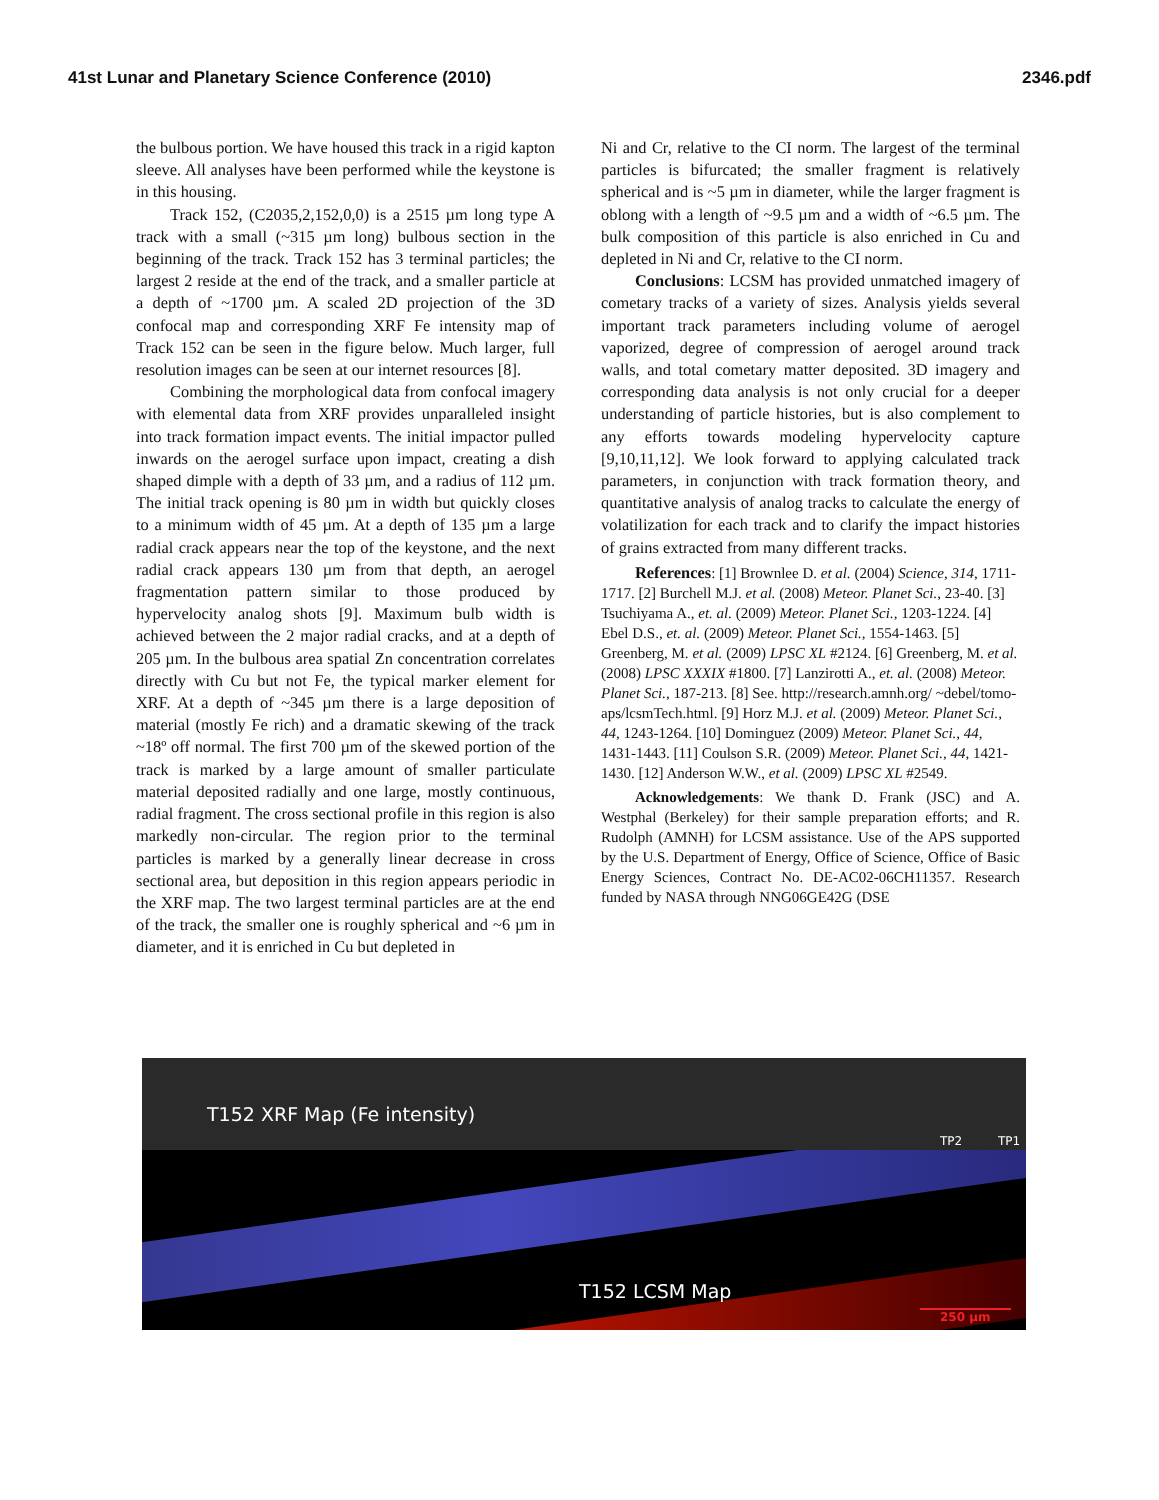41st Lunar and Planetary Science Conference (2010) 2346.pdf
the bulbous portion. We have housed this track in a rigid kapton sleeve. All analyses have been performed while the keystone is in this housing.
Track 152, (C2035,2,152,0,0) is a 2515 µm long type A track with a small (~315 µm long) bulbous section in the beginning of the track. Track 152 has 3 terminal particles; the largest 2 reside at the end of the track, and a smaller particle at a depth of ~1700 µm. A scaled 2D projection of the 3D confocal map and corresponding XRF Fe intensity map of Track 152 can be seen in the figure below. Much larger, full resolution images can be seen at our internet resources [8].
Combining the morphological data from confocal imagery with elemental data from XRF provides unparalleled insight into track formation impact events. The initial impactor pulled inwards on the aerogel surface upon impact, creating a dish shaped dimple with a depth of 33 µm, and a radius of 112 µm. The initial track opening is 80 µm in width but quickly closes to a minimum width of 45 µm. At a depth of 135 µm a large radial crack appears near the top of the keystone, and the next radial crack appears 130 µm from that depth, an aerogel fragmentation pattern similar to those produced by hypervelocity analog shots [9]. Maximum bulb width is achieved between the 2 major radial cracks, and at a depth of 205 µm. In the bulbous area spatial Zn concentration correlates directly with Cu but not Fe, the typical marker element for XRF. At a depth of ~345 µm there is a large deposition of material (mostly Fe rich) and a dramatic skewing of the track ~18º off normal. The first 700 µm of the skewed portion of the track is marked by a large amount of smaller particulate material deposited radially and one large, mostly continuous, radial fragment. The cross sectional profile in this region is also markedly non-circular. The region prior to the terminal particles is marked by a generally linear decrease in cross sectional area, but deposition in this region appears periodic in the XRF map. The two largest terminal particles are at the end of the track, the smaller one is roughly spherical and ~6 µm in diameter, and it is enriched in Cu but depleted in
Ni and Cr, relative to the CI norm. The largest of the terminal particles is bifurcated; the smaller fragment is relatively spherical and is ~5 µm in diameter, while the larger fragment is oblong with a length of ~9.5 µm and a width of ~6.5 µm. The bulk composition of this particle is also enriched in Cu and depleted in Ni and Cr, relative to the CI norm.
Conclusions: LCSM has provided unmatched imagery of cometary tracks of a variety of sizes. Analysis yields several important track parameters including volume of aerogel vaporized, degree of compression of aerogel around track walls, and total cometary matter deposited. 3D imagery and corresponding data analysis is not only crucial for a deeper understanding of particle histories, but is also complement to any efforts towards modeling hypervelocity capture [9,10,11,12]. We look forward to applying calculated track parameters, in conjunction with track formation theory, and quantitative analysis of analog tracks to calculate the energy of volatilization for each track and to clarify the impact histories of grains extracted from many different tracks.
References: [1] Brownlee D. et al. (2004) Science, 314, 1711-1717. [2] Burchell M.J. et al. (2008) Meteor. Planet Sci., 23-40. [3] Tsuchiyama A., et. al. (2009) Meteor. Planet Sci., 1203-1224. [4] Ebel D.S., et. al. (2009) Meteor. Planet Sci., 1554-1463. [5] Greenberg, M. et al. (2009) LPSC XL #2124. [6] Greenberg, M. et al. (2008) LPSC XXXIX #1800. [7] Lanzirotti A., et. al. (2008) Meteor. Planet Sci., 187-213. [8] See. http://research.amnh.org/ ~debel/tomo-aps/lcsmTech.html. [9] Horz M.J. et al. (2009) Meteor. Planet Sci., 44, 1243-1264. [10] Dominguez (2009) Meteor. Planet Sci., 44, 1431-1443. [11] Coulson S.R. (2009) Meteor. Planet Sci., 44, 1421-1430. [12] Anderson W.W., et al. (2009) LPSC XL #2549.
Acknowledgements: We thank D. Frank (JSC) and A. Westphal (Berkeley) for their sample preparation efforts; and R. Rudolph (AMNH) for LCSM assistance. Use of the APS supported by the U.S. Department of Energy, Office of Science, Office of Basic Energy Sciences, Contract No. DE-AC02-06CH11357. Research funded by NASA through NNG06GE42G (DSE
T152 XRF Map (Fe intensity)
TP2 TP1
T152 LCSM Map
250 µm